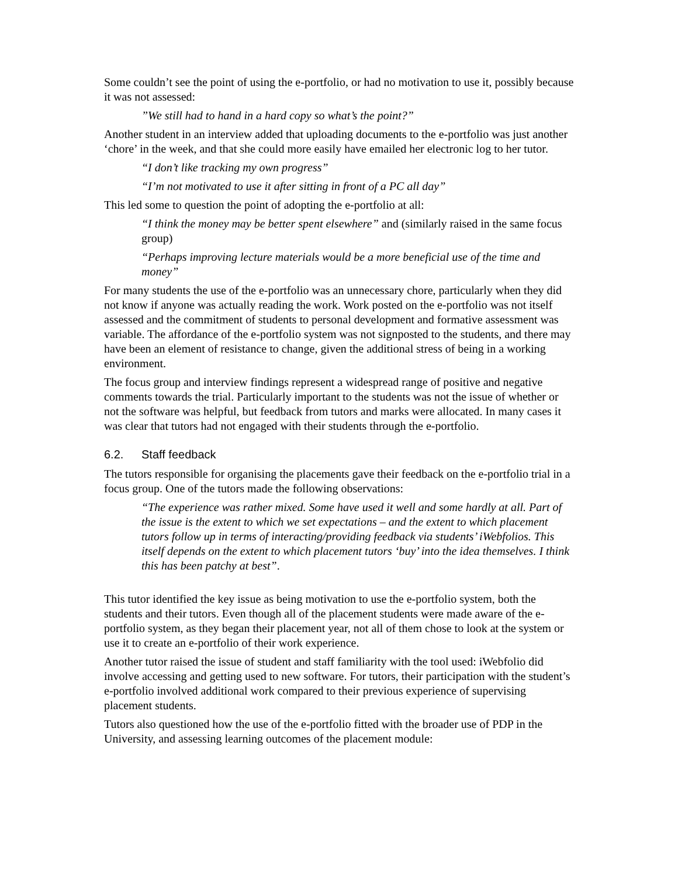Some couldn’t see the point of using the e-portfolio, or had no motivation to use it, possibly because it was not assessed:
”We still had to hand in a hard copy so what’s the point?”
Another student in an interview added that uploading documents to the e-portfolio was just another ‘chore’ in the week, and that she could more easily have emailed her electronic log to her tutor.
“I don’t like tracking my own progress”
“I’m not motivated to use it after sitting in front of a PC all day”
This led some to question the point of adopting the e-portfolio at all:
“I think the money may be better spent elsewhere” and (similarly raised in the same focus group)
“Perhaps improving lecture materials would be a more beneficial use of the time and money”
For many students the use of the e-portfolio was an unnecessary chore, particularly when they did not know if anyone was actually reading the work. Work posted on the e-portfolio was not itself assessed and the commitment of students to personal development and formative assessment was variable. The affordance of the e-portfolio system was not signposted to the students, and there may have been an element of resistance to change, given the additional stress of being in a working environment.
The focus group and interview findings represent a widespread range of positive and negative comments towards the trial. Particularly important to the students was not the issue of whether or not the software was helpful, but feedback from tutors and marks were allocated. In many cases it was clear that tutors had not engaged with their students through the e-portfolio.
6.2. Staff feedback
The tutors responsible for organising the placements gave their feedback on the e-portfolio trial in a focus group. One of the tutors made the following observations:
“The experience was rather mixed. Some have used it well and some hardly at all. Part of the issue is the extent to which we set expectations – and the extent to which placement tutors follow up in terms of interacting/providing feedback via students’ iWebfolios. This itself depends on the extent to which placement tutors ‘buy’ into the idea themselves. I think this has been patchy at best”.
This tutor identified the key issue as being motivation to use the e-portfolio system, both the students and their tutors. Even though all of the placement students were made aware of the e-portfolio system, as they began their placement year, not all of them chose to look at the system or use it to create an e-portfolio of their work experience.
Another tutor raised the issue of student and staff familiarity with the tool used: iWebfolio did involve accessing and getting used to new software. For tutors, their participation with the student’s e-portfolio involved additional work compared to their previous experience of supervising placement students.
Tutors also questioned how the use of the e-portfolio fitted with the broader use of PDP in the University, and assessing learning outcomes of the placement module: